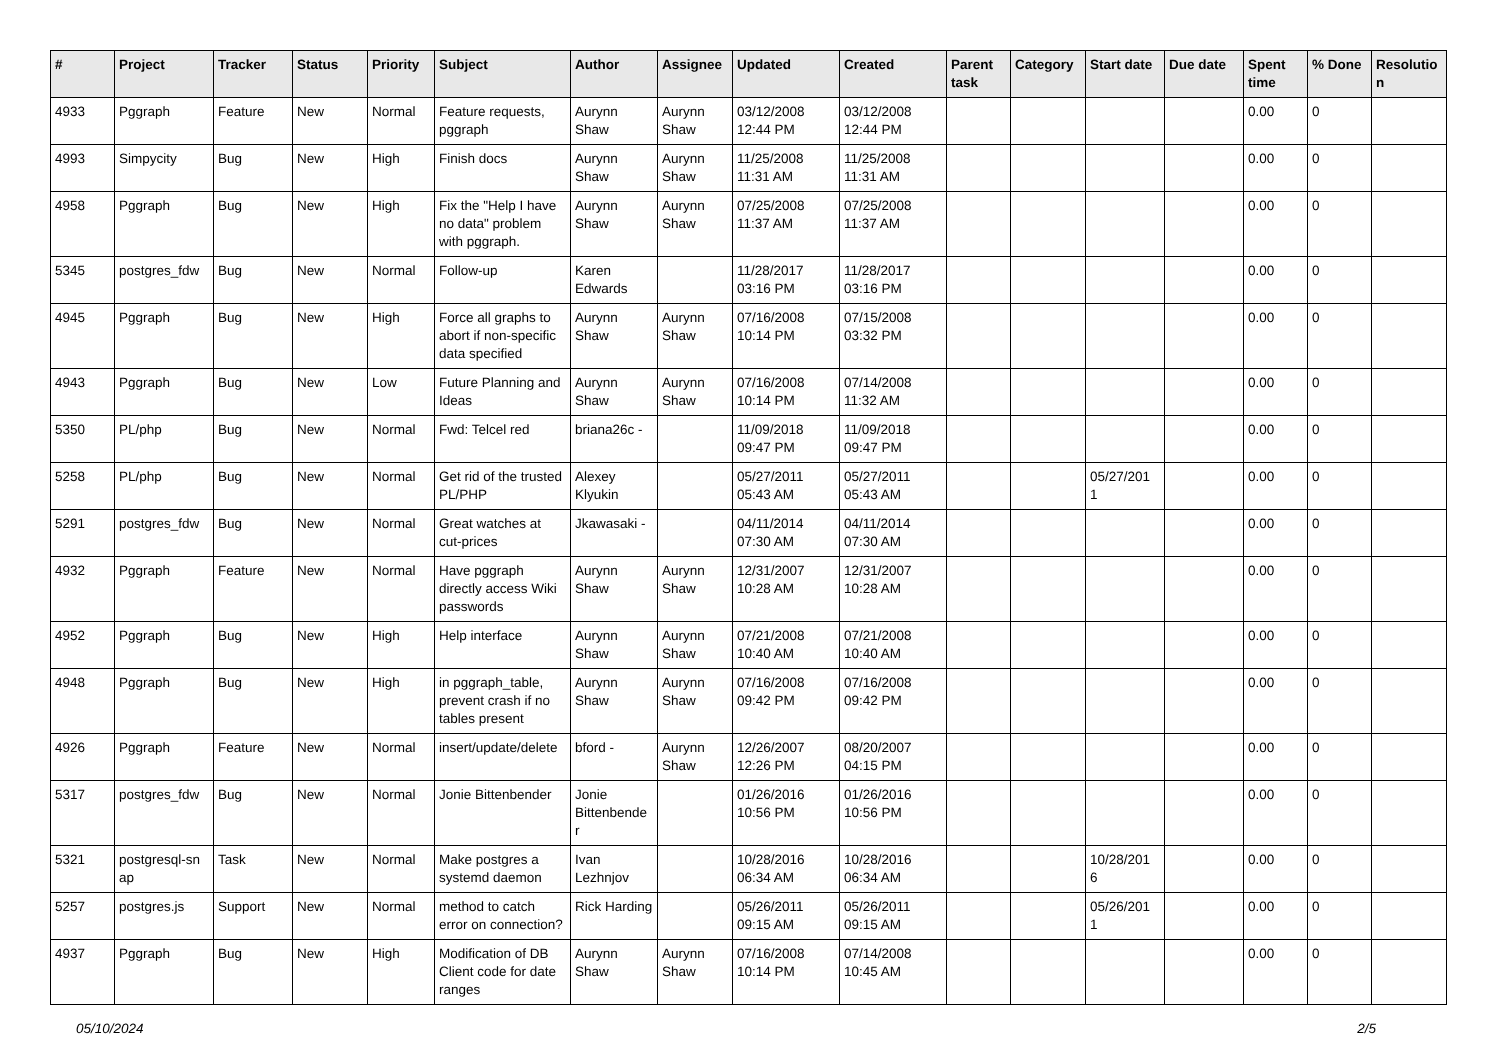| # | Project | Tracker | Status | Priority | Subject | Author | Assignee | Updated | Created | Parent task | Category | Start date | Due date | Spent time | % Done | Resolutio n |
| --- | --- | --- | --- | --- | --- | --- | --- | --- | --- | --- | --- | --- | --- | --- | --- | --- |
| 4933 | Pggraph | Feature | New | Normal | Feature requests, pggraph | Aurynn Shaw | Aurynn Shaw | 03/12/2008 12:44 PM | 03/12/2008 12:44 PM | | | | | 0.00 | 0 | |
| 4993 | Simpycity | Bug | New | High | Finish docs | Aurynn Shaw | Aurynn Shaw | 11/25/2008 11:31 AM | 11/25/2008 11:31 AM | | | | | 0.00 | 0 | |
| 4958 | Pggraph | Bug | New | High | Fix the "Help I have no data" problem with pggraph. | Aurynn Shaw | Aurynn Shaw | 07/25/2008 11:37 AM | 07/25/2008 11:37 AM | | | | | 0.00 | 0 | |
| 5345 | postgres_fdw | Bug | New | Normal | Follow-up | Karen Edwards | | 11/28/2017 03:16 PM | 11/28/2017 03:16 PM | | | | | 0.00 | 0 | |
| 4945 | Pggraph | Bug | New | High | Force all graphs to abort if non-specific data specified | Aurynn Shaw | Aurynn Shaw | 07/16/2008 10:14 PM | 07/15/2008 03:32 PM | | | | | 0.00 | 0 | |
| 4943 | Pggraph | Bug | New | Low | Future Planning and Ideas | Aurynn Shaw | Aurynn Shaw | 07/16/2008 10:14 PM | 07/14/2008 11:32 AM | | | | | 0.00 | 0 | |
| 5350 | PL/php | Bug | New | Normal | Fwd: Telcel red | briana26c - | | 11/09/2018 09:47 PM | 11/09/2018 09:47 PM | | | | | 0.00 | 0 | |
| 5258 | PL/php | Bug | New | Normal | Get rid of the trusted PL/PHP | Alexey Klyukin | | 05/27/2011 05:43 AM | 05/27/2011 05:43 AM | | | 05/27/201 1 | | 0.00 | 0 | |
| 5291 | postgres_fdw | Bug | New | Normal | Great watches at cut-prices | Jkawasaki - | | 04/11/2014 07:30 AM | 04/11/2014 07:30 AM | | | | | 0.00 | 0 | |
| 4932 | Pggraph | Feature | New | Normal | Have pggraph directly access Wiki passwords | Aurynn Shaw | Aurynn Shaw | 12/31/2007 10:28 AM | 12/31/2007 10:28 AM | | | | | 0.00 | 0 | |
| 4952 | Pggraph | Bug | New | High | Help interface | Aurynn Shaw | Aurynn Shaw | 07/21/2008 10:40 AM | 07/21/2008 10:40 AM | | | | | 0.00 | 0 | |
| 4948 | Pggraph | Bug | New | High | in pggraph_table, prevent crash if no tables present | Aurynn Shaw | Aurynn Shaw | 07/16/2008 09:42 PM | 07/16/2008 09:42 PM | | | | | 0.00 | 0 | |
| 4926 | Pggraph | Feature | New | Normal | insert/update/delete | bford - | Aurynn Shaw | 12/26/2007 12:26 PM | 08/20/2007 04:15 PM | | | | | 0.00 | 0 | |
| 5317 | postgres_fdw | Bug | New | Normal | Jonie Bittenbender | Jonie Bittenbende r | | 01/26/2016 10:56 PM | 01/26/2016 10:56 PM | | | | | 0.00 | 0 | |
| 5321 | postgresql-sn ap | Task | New | Normal | Make postgres a systemd daemon | Ivan Lezhnjov | | 10/28/2016 06:34 AM | 10/28/2016 06:34 AM | | | 10/28/201 6 | | 0.00 | 0 | |
| 5257 | postgres.js | Support | New | Normal | method to catch error on connection? | Rick Harding | | 05/26/2011 09:15 AM | 05/26/2011 09:15 AM | | | 05/26/201 1 | | 0.00 | 0 | |
| 4937 | Pggraph | Bug | New | High | Modification of DB Client code for date ranges | Aurynn Shaw | Aurynn Shaw | 07/16/2008 10:14 PM | 07/14/2008 10:45 AM | | | | | 0.00 | 0 | |
05/10/2024 2/5